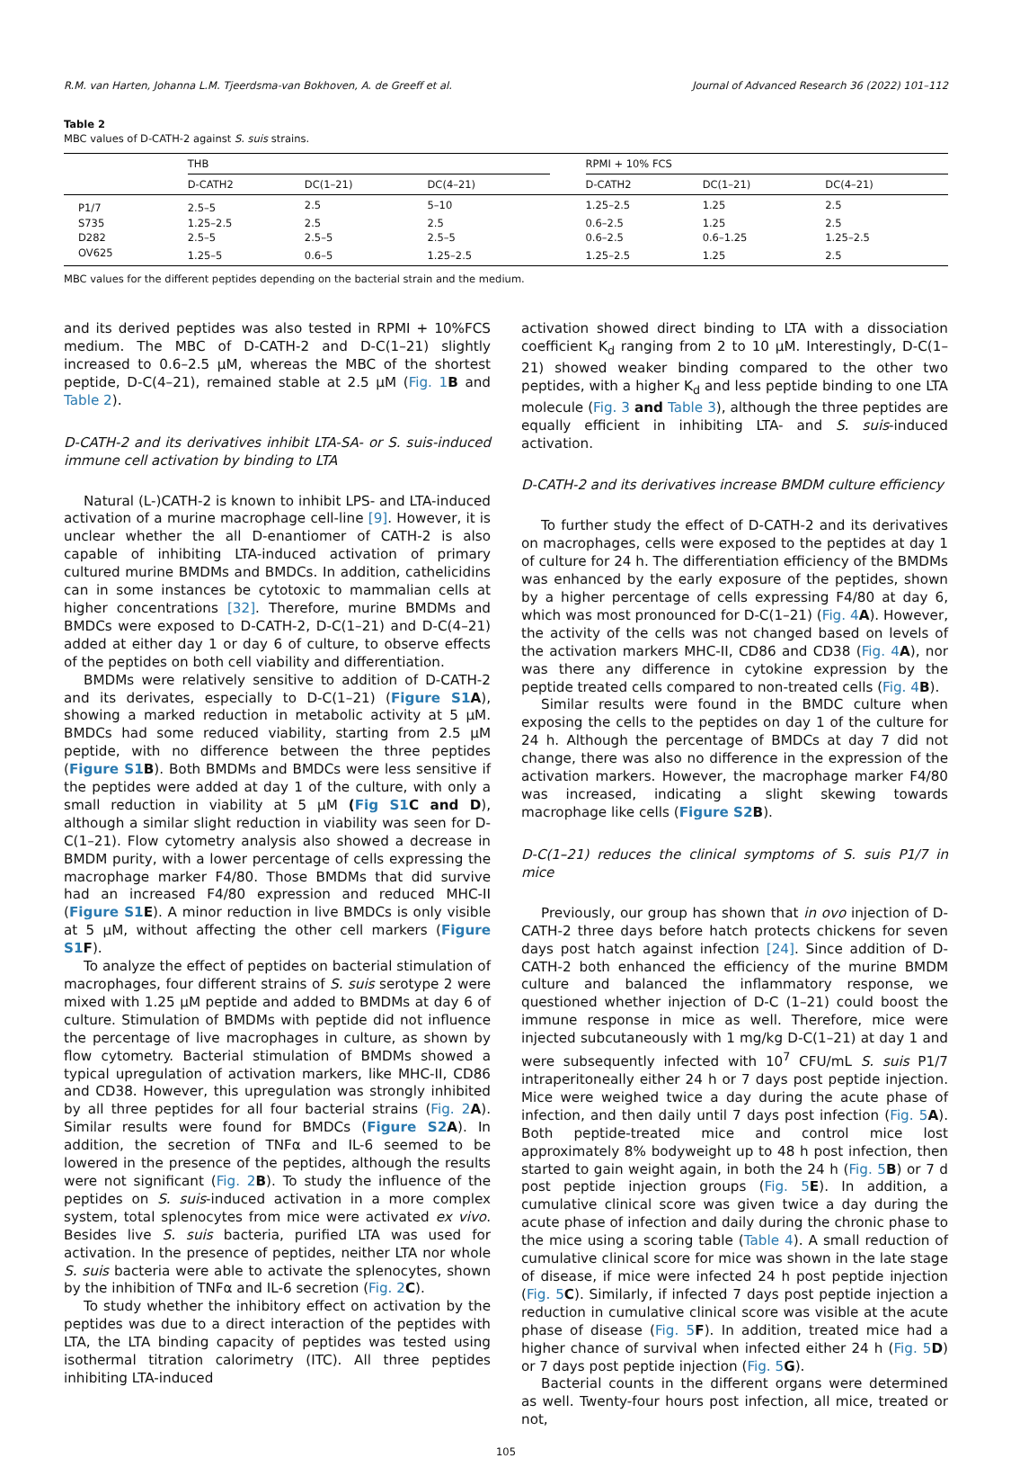R.M. van Harten, Johanna L.M. Tjeerdsma-van Bokhoven, A. de Greeff et al. Journal of Advanced Research 36 (2022) 101–112
Table 2
MBC values of D-CATH-2 against S. suis strains.
| | THB | | | | RPMI + 10% FCS | | |
| --- | --- | --- | --- | --- | --- | --- | --- |
| | D-CATH2 | DC(1–21) | DC(4–21) | | D-CATH2 | DC(1–21) | DC(4–21) |
| P1/7 | 2.5–5 | 2.5 | 5–10 | | 1.25–2.5 | 1.25 | 2.5 |
| S735 | 1.25–2.5 | 2.5 | 2.5 | | 0.6–2.5 | 1.25 | 2.5 |
| D282 | 2.5–5 | 2.5–5 | 2.5–5 | | 0.6–2.5 | 0.6–1.25 | 1.25–2.5 |
| OV625 | 1.25–5 | 0.6–5 | 1.25–2.5 | | 1.25–2.5 | 1.25 | 2.5 |
MBC values for the different peptides depending on the bacterial strain and the medium.
and its derived peptides was also tested in RPMI + 10%FCS medium. The MBC of D-CATH-2 and D-C(1–21) slightly increased to 0.6–2.5 μM, whereas the MBC of the shortest peptide, D-C(4–21), remained stable at 2.5 μM (Fig. 1 B and Table 2).
D-CATH-2 and its derivatives inhibit LTA-SA- or S. suis-induced immune cell activation by binding to LTA
Natural (L-)CATH-2 is known to inhibit LPS- and LTA-induced activation of a murine macrophage cell-line [9]. However, it is unclear whether the all D-enantiomer of CATH-2 is also capable of inhibiting LTA-induced activation of primary cultured murine BMDMs and BMDCs. In addition, cathelicidins can in some instances be cytotoxic to mammalian cells at higher concentrations [32]. Therefore, murine BMDMs and BMDCs were exposed to D-CATH-2, D-C(1–21) and D-C(4–21) added at either day 1 or day 6 of culture, to observe effects of the peptides on both cell viability and differentiation.
BMDMs were relatively sensitive to addition of D-CATH-2 and its derivates, especially to D-C(1–21) (Figure S1 A), showing a marked reduction in metabolic activity at 5 μM. BMDCs had some reduced viability, starting from 2.5 μM peptide, with no difference between the three peptides (Figure S1 B). Both BMDMs and BMDCs were less sensitive if the peptides were added at day 1 of the culture, with only a small reduction in viability at 5 μM (Fig S1 C and D), although a similar slight reduction in viability was seen for D-C(1–21). Flow cytometry analysis also showed a decrease in BMDM purity, with a lower percentage of cells expressing the macrophage marker F4/80. Those BMDMs that did survive had an increased F4/80 expression and reduced MHC-II (Figure S1 E). A minor reduction in live BMDCs is only visible at 5 μM, without affecting the other cell markers (Figure S1 F).
To analyze the effect of peptides on bacterial stimulation of macrophages, four different strains of S. suis serotype 2 were mixed with 1.25 μM peptide and added to BMDMs at day 6 of culture. Stimulation of BMDMs with peptide did not influence the percentage of live macrophages in culture, as shown by flow cytometry. Bacterial stimulation of BMDMs showed a typical upregulation of activation markers, like MHC-II, CD86 and CD38. However, this upregulation was strongly inhibited by all three peptides for all four bacterial strains (Fig. 2 A). Similar results were found for BMDCs (Figure S2 A). In addition, the secretion of TNFα and IL-6 seemed to be lowered in the presence of the peptides, although the results were not significant (Fig. 2 B). To study the influence of the peptides on S. suis-induced activation in a more complex system, total splenocytes from mice were activated ex vivo. Besides live S. suis bacteria, purified LTA was used for activation. In the presence of peptides, neither LTA nor whole S. suis bacteria were able to activate the splenocytes, shown by the inhibition of TNFα and IL-6 secretion (Fig. 2 C).
To study whether the inhibitory effect on activation by the peptides was due to a direct interaction of the peptides with LTA, the LTA binding capacity of peptides was tested using isothermal titration calorimetry (ITC). All three peptides inhibiting LTA-induced
activation showed direct binding to LTA with a dissociation coefficient K<sub>d</sub> ranging from 2 to 10 μM. Interestingly, D-C(1–21) showed weaker binding compared to the other two peptides, with a higher K<sub>d</sub> and less peptide binding to one LTA molecule (Fig. 3 and Table 3), although the three peptides are equally efficient in inhibiting LTA- and S. suis-induced activation.
D-CATH-2 and its derivatives increase BMDM culture efficiency
To further study the effect of D-CATH-2 and its derivatives on macrophages, cells were exposed to the peptides at day 1 of culture for 24 h. The differentiation efficiency of the BMDMs was enhanced by the early exposure of the peptides, shown by a higher percentage of cells expressing F4/80 at day 6, which was most pronounced for D-C(1–21) (Fig. 4 A). However, the activity of the cells was not changed based on levels of the activation markers MHC-II, CD86 and CD38 (Fig. 4 A), nor was there any difference in cytokine expression by the peptide treated cells compared to non-treated cells (Fig. 4 B).
Similar results were found in the BMDC culture when exposing the cells to the peptides on day 1 of the culture for 24 h. Although the percentage of BMDCs at day 7 did not change, there was also no difference in the expression of the activation markers. However, the macrophage marker F4/80 was increased, indicating a slight skewing towards macrophage like cells (Figure S2 B).
D-C(1–21) reduces the clinical symptoms of S. suis P1/7 in mice
Previously, our group has shown that in ovo injection of D-CATH-2 three days before hatch protects chickens for seven days post hatch against infection [24]. Since addition of D-CATH-2 both enhanced the efficiency of the murine BMDM culture and balanced the inflammatory response, we questioned whether injection of D-C (1–21) could boost the immune response in mice as well. Therefore, mice were injected subcutaneously with 1 mg/kg D-C(1–21) at day 1 and were subsequently infected with 10<sup>7</sup> CFU/mL S. suis P1/7 intraperitoneally either 24 h or 7 days post peptide injection. Mice were weighed twice a day during the acute phase of infection, and then daily until 7 days post infection (Fig. 5 A). Both peptide-treated mice and control mice lost approximately 8% bodyweight up to 48 h post infection, then started to gain weight again, in both the 24 h (Fig. 5 B) or 7 d post peptide injection groups (Fig. 5 E). In addition, a cumulative clinical score was given twice a day during the acute phase of infection and daily during the chronic phase to the mice using a scoring table (Table 4). A small reduction of cumulative clinical score for mice was shown in the late stage of disease, if mice were infected 24 h post peptide injection (Fig. 5 C). Similarly, if infected 7 days post peptide injection a reduction in cumulative clinical score was visible at the acute phase of disease (Fig. 5 F). In addition, treated mice had a higher chance of survival when infected either 24 h (Fig. 5 D) or 7 days post peptide injection (Fig. 5 G).
Bacterial counts in the different organs were determined as well. Twenty-four hours post infection, all mice, treated or not,
105